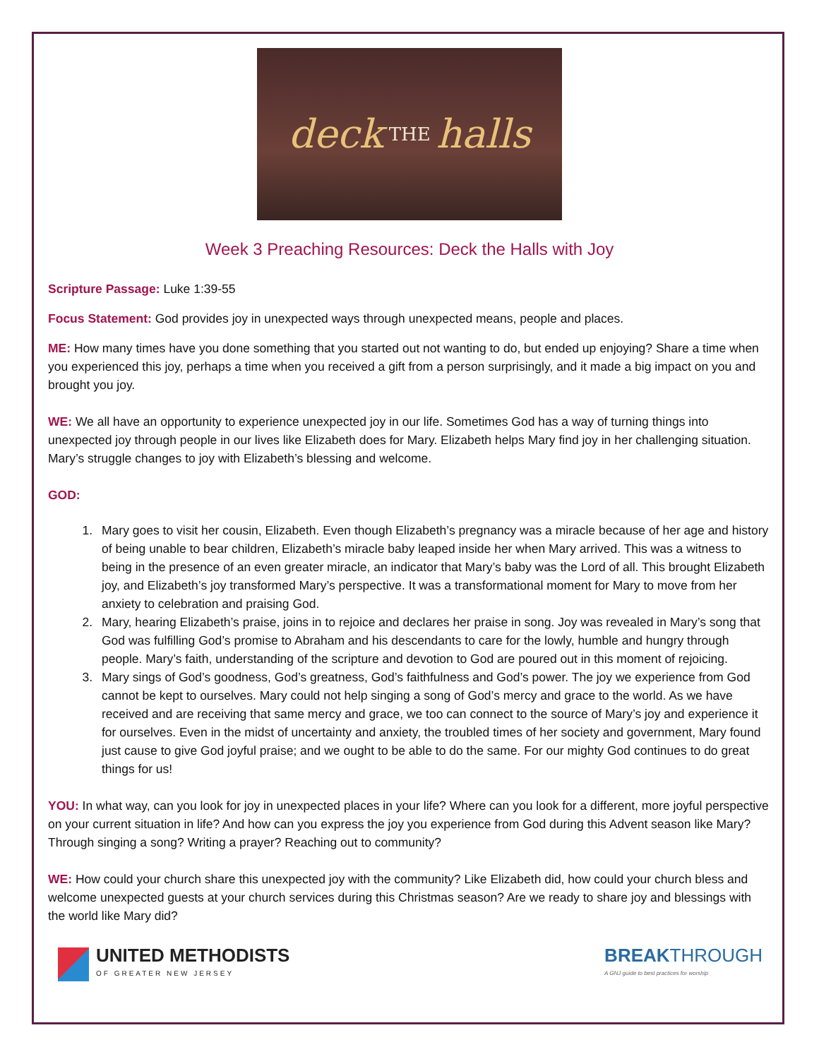deck THE halls
Week 3 Preaching Resources: Deck the Halls with Joy
Scripture Passage: Luke 1:39-55
Focus Statement: God provides joy in unexpected ways through unexpected means, people and places.
ME: How many times have you done something that you started out not wanting to do, but ended up enjoying? Share a time when you experienced this joy, perhaps a time when you received a gift from a person surprisingly, and it made a big impact on you and brought you joy.
WE: We all have an opportunity to experience unexpected joy in our life. Sometimes God has a way of turning things into unexpected joy through people in our lives like Elizabeth does for Mary. Elizabeth helps Mary find joy in her challenging situation. Mary’s struggle changes to joy with Elizabeth’s blessing and welcome.
GOD:
1. Mary goes to visit her cousin, Elizabeth. Even though Elizabeth’s pregnancy was a miracle because of her age and history of being unable to bear children, Elizabeth’s miracle baby leaped inside her when Mary arrived. This was a witness to being in the presence of an even greater miracle, an indicator that Mary’s baby was the Lord of all. This brought Elizabeth joy, and Elizabeth’s joy transformed Mary’s perspective. It was a transformational moment for Mary to move from her anxiety to celebration and praising God.
2. Mary, hearing Elizabeth’s praise, joins in to rejoice and declares her praise in song. Joy was revealed in Mary’s song that God was fulfilling God’s promise to Abraham and his descendants to care for the lowly, humble and hungry through people. Mary’s faith, understanding of the scripture and devotion to God are poured out in this moment of rejoicing.
3. Mary sings of God’s goodness, God’s greatness, God’s faithfulness and God’s power. The joy we experience from God cannot be kept to ourselves. Mary could not help singing a song of God’s mercy and grace to the world. As we have received and are receiving that same mercy and grace, we too can connect to the source of Mary’s joy and experience it for ourselves. Even in the midst of uncertainty and anxiety, the troubled times of her society and government, Mary found just cause to give God joyful praise; and we ought to be able to do the same. For our mighty God continues to do great things for us!
YOU: In what way, can you look for joy in unexpected places in your life? Where can you look for a different, more joyful perspective on your current situation in life? And how can you express the joy you experience from God during this Advent season like Mary? Through singing a song? Writing a prayer? Reaching out to community?
WE: How could your church share this unexpected joy with the community? Like Elizabeth did, how could your church bless and welcome unexpected guests at your church services during this Christmas season? Are we ready to share joy and blessings with the world like Mary did?
UNITED METHODISTS
OF GREATER NEW JERSEY
BREAKTHROUGH
A GNJ guide to best practices for worship